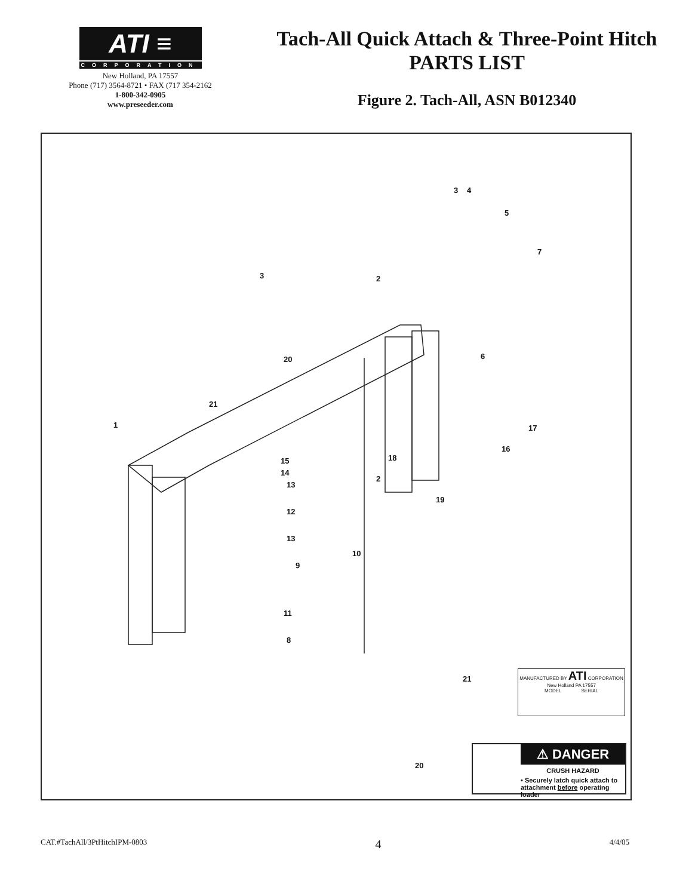ATI ≡
CORPORATION
New Holland, PA 17557
Phone (717) 3564-8721 • FAX (717 354-2162
1-800-342-0905
www.preseeder.com
Tach-All Quick Attach & Three-Point Hitch
PARTS LIST
Figure 2. Tach-All, ASN B012340
1
2
3 4
5
6
7
3
20
21
15
14
13
12
13
10
9
11
8
2
18
19
16
17
21
20
MANUFACTURED BY ATI CORPORATION New Holland PA 17557
MODEL SERIAL
⚠ DANGER
CRUSH HAZARD
• Securely latch quick attach to attachment before operating loader
CAT.#TachAll/3PtHitchIPM-0803 4 4/4/05